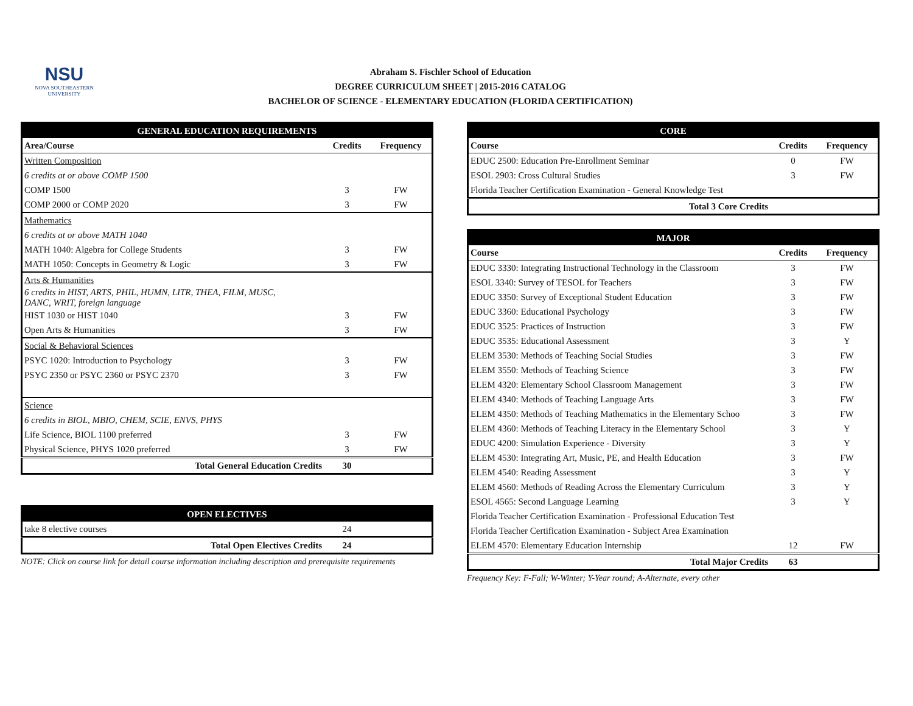NSU
NOVA SOUTHEASTERN
UNIVERSITY
Abraham S. Fischler School of Education
DEGREE CURRICULUM SHEET | 2015-2016 CATALOG
BACHELOR OF SCIENCE - ELEMENTARY EDUCATION (FLORIDA CERTIFICATION)
| GENERAL EDUCATION REQUIREMENTS | | |
| --- | --- | --- |
| Area/Course | Credits | Frequency |
| Written Composition | | |
| 6 credits at or above COMP 1500 | | |
| COMP 1500 | 3 | FW |
| COMP 2000 or COMP 2020 | 3 | FW |
| Mathematics | | |
| 6 credits at or above MATH 1040 | | |
| MATH 1040: Algebra for College Students | 3 | FW |
| MATH 1050: Concepts in Geometry & Logic | 3 | FW |
| Arts & Humanities | | |
| 6 credits in HIST, ARTS, PHIL, HUMN, LITR, THEA, FILM, MUSC, DANC, WRIT, foreign language | | |
| HIST 1030 or HIST 1040 | 3 | FW |
| Open Arts & Humanities | 3 | FW |
| Social & Behavioral Sciences | | |
| PSYC 1020: Introduction to Psychology | 3 | FW |
| PSYC 2350 or PSYC 2360 or PSYC 2370 | 3 | FW |
| Science | | |
| 6 credits in BIOL, MBIO, CHEM, SCIE, ENVS, PHYS | | |
| Life Science, BIOL 1100 preferred | 3 | FW |
| Physical Science, PHYS 1020 preferred | 3 | FW |
| Total General Education Credits | 30 | |
| OPEN ELECTIVES | | |
| --- | --- | --- |
| take 8 elective courses | 24 | |
| Total Open Electives Credits | 24 | |
NOTE: Click on course link for detail course information including description and prerequisite requirements
| CORE | | |
| --- | --- | --- |
| Course | Credits | Frequency |
| EDUC 2500: Education Pre-Enrollment Seminar | 0 | FW |
| ESOL 2903: Cross Cultural Studies | 3 | FW |
| Florida Teacher Certification Examination - General Knowledge Test | | |
| Total 3 Core Credits | | |
| MAJOR | | |
| --- | --- | --- |
| Course | Credits | Frequency |
| EDUC 3330: Integrating Instructional Technology in the Classroom | 3 | FW |
| ESOL 3340: Survey of TESOL for Teachers | 3 | FW |
| EDUC 3350: Survey of Exceptional Student Education | 3 | FW |
| EDUC 3360: Educational Psychology | 3 | FW |
| EDUC 3525: Practices of Instruction | 3 | FW |
| EDUC 3535: Educational Assessment | 3 | Y |
| ELEM 3530: Methods of Teaching Social Studies | 3 | FW |
| ELEM 3550: Methods of Teaching Science | 3 | FW |
| ELEM 4320: Elementary School Classroom Management | 3 | FW |
| ELEM 4340: Methods of Teaching Language Arts | 3 | FW |
| ELEM 4350: Methods of Teaching Mathematics in the Elementary Schoo | 3 | FW |
| ELEM 4360: Methods of Teaching Literacy in the Elementary School | 3 | Y |
| EDUC 4200: Simulation Experience - Diversity | 3 | Y |
| ELEM 4530: Integrating Art, Music, PE, and Health Education | 3 | FW |
| ELEM 4540: Reading Assessment | 3 | Y |
| ELEM 4560: Methods of Reading Across the Elementary Curriculum | 3 | Y |
| ESOL 4565: Second Language Learning | 3 | Y |
| Florida Teacher Certification Examination - Professional Education Test | | |
| Florida Teacher Certification Examination - Subject Area Examination | | |
| ELEM 4570: Elementary Education Internship | 12 | FW |
| Total Major Credits | 63 | |
Frequency Key: F-Fall; W-Winter; Y-Year round; A-Alternate, every other